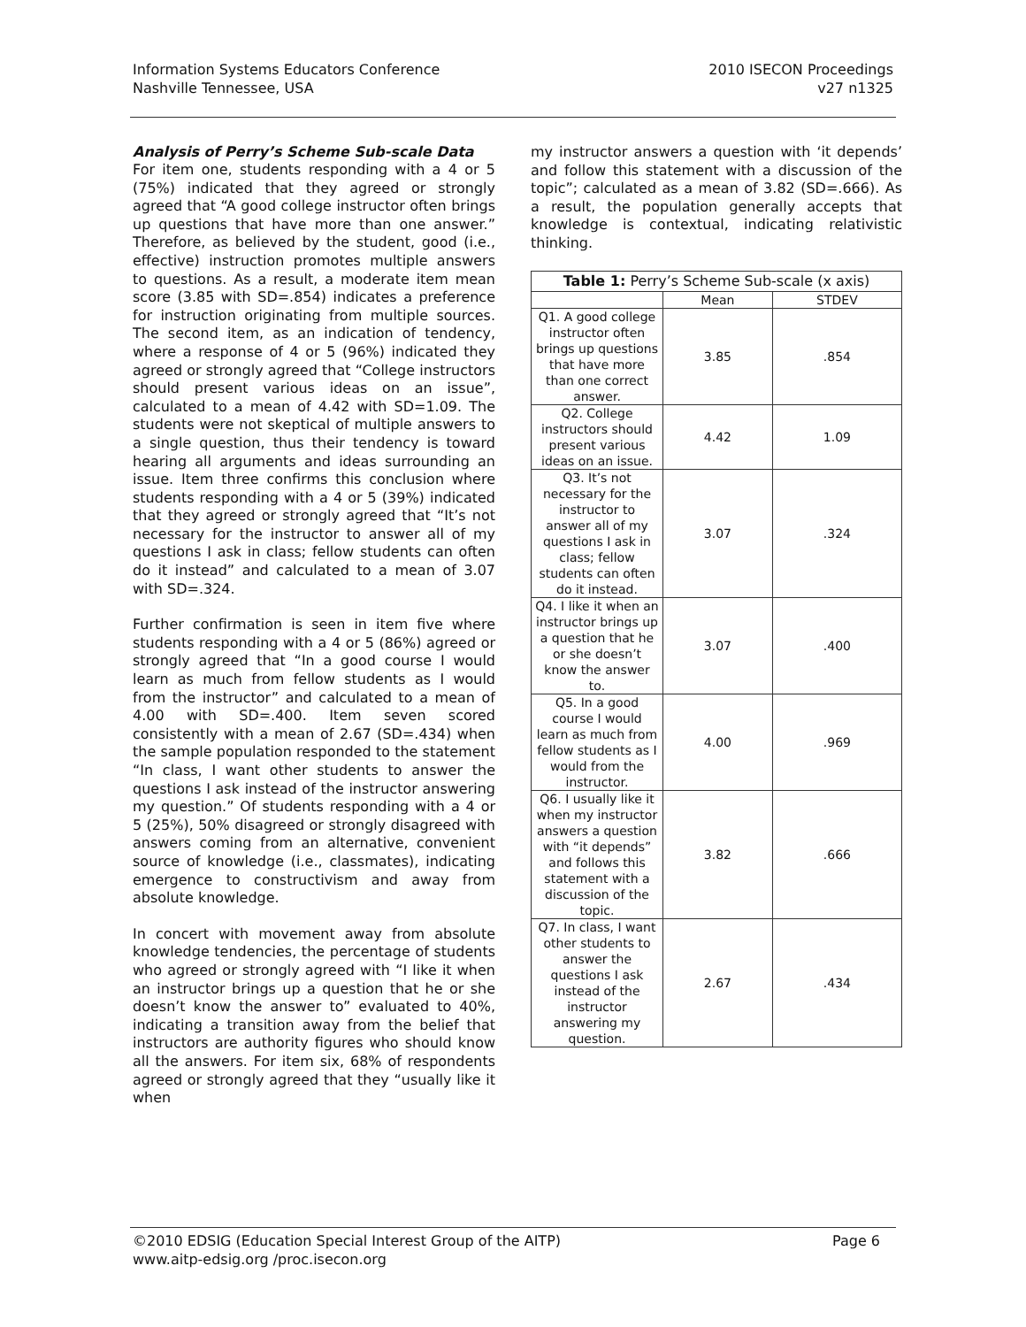Information Systems Educators Conference
Nashville Tennessee, USA
2010 ISECON Proceedings
v27 n1325
Analysis of Perry’s Scheme Sub-scale Data
For item one, students responding with a 4 or 5 (75%) indicated that they agreed or strongly agreed that “A good college instructor often brings up questions that have more than one answer.” Therefore, as believed by the student, good (i.e., effective) instruction promotes multiple answers to questions. As a result, a moderate item mean score (3.85 with SD=.854) indicates a preference for instruction originating from multiple sources. The second item, as an indication of tendency, where a response of 4 or 5 (96%) indicated they agreed or strongly agreed that “College instructors should present various ideas on an issue”, calculated to a mean of 4.42 with SD=1.09. The students were not skeptical of multiple answers to a single question, thus their tendency is toward hearing all arguments and ideas surrounding an issue. Item three confirms this conclusion where students responding with a 4 or 5 (39%) indicated that they agreed or strongly agreed that “It’s not necessary for the instructor to answer all of my questions I ask in class; fellow students can often do it instead” and calculated to a mean of 3.07 with SD=.324.
Further confirmation is seen in item five where students responding with a 4 or 5 (86%) agreed or strongly agreed that “In a good course I would learn as much from fellow students as I would from the instructor” and calculated to a mean of 4.00 with SD=.400. Item seven scored consistently with a mean of 2.67 (SD=.434) when the sample population responded to the statement “In class, I want other students to answer the questions I ask instead of the instructor answering my question.” Of students responding with a 4 or 5 (25%), 50% disagreed or strongly disagreed with answers coming from an alternative, convenient source of knowledge (i.e., classmates), indicating emergence to constructivism and away from absolute knowledge.
In concert with movement away from absolute knowledge tendencies, the percentage of students who agreed or strongly agreed with “I like it when an instructor brings up a question that he or she doesn’t know the answer to” evaluated to 40%, indicating a transition away from the belief that instructors are authority figures who should know all the answers. For item six, 68% of respondents agreed or strongly agreed that they “usually like it when
my instructor answers a question with ‘it depends’ and follow this statement with a discussion of the topic”; calculated as a mean of 3.82 (SD=.666). As a result, the population generally accepts that knowledge is contextual, indicating relativistic thinking.
| Table 1: Perry’s Scheme Sub-scale (x axis) | | |
| --- | --- | --- |
| | Mean | STDEV |
| Q1. A good college instructor often brings up questions that have more than one correct answer. | 3.85 | .854 |
| Q2. College instructors should present various ideas on an issue. | 4.42 | 1.09 |
| Q3. It’s not necessary for the instructor to answer all of my questions I ask in class; fellow students can often do it instead. | 3.07 | .324 |
| Q4. I like it when an instructor brings up a question that he or she doesn’t know the answer to. | 3.07 | .400 |
| Q5. In a good course I would learn as much from fellow students as I would from the instructor. | 4.00 | .969 |
| Q6. I usually like it when my instructor answers a question with “it depends” and follows this statement with a discussion of the topic. | 3.82 | .666 |
| Q7. In class, I want other students to answer the questions I ask instead of the instructor answering my question. | 2.67 | .434 |
©2010 EDSIG (Education Special Interest Group of the AITP) Page 6
www.aitp-edsig.org /proc.isecon.org